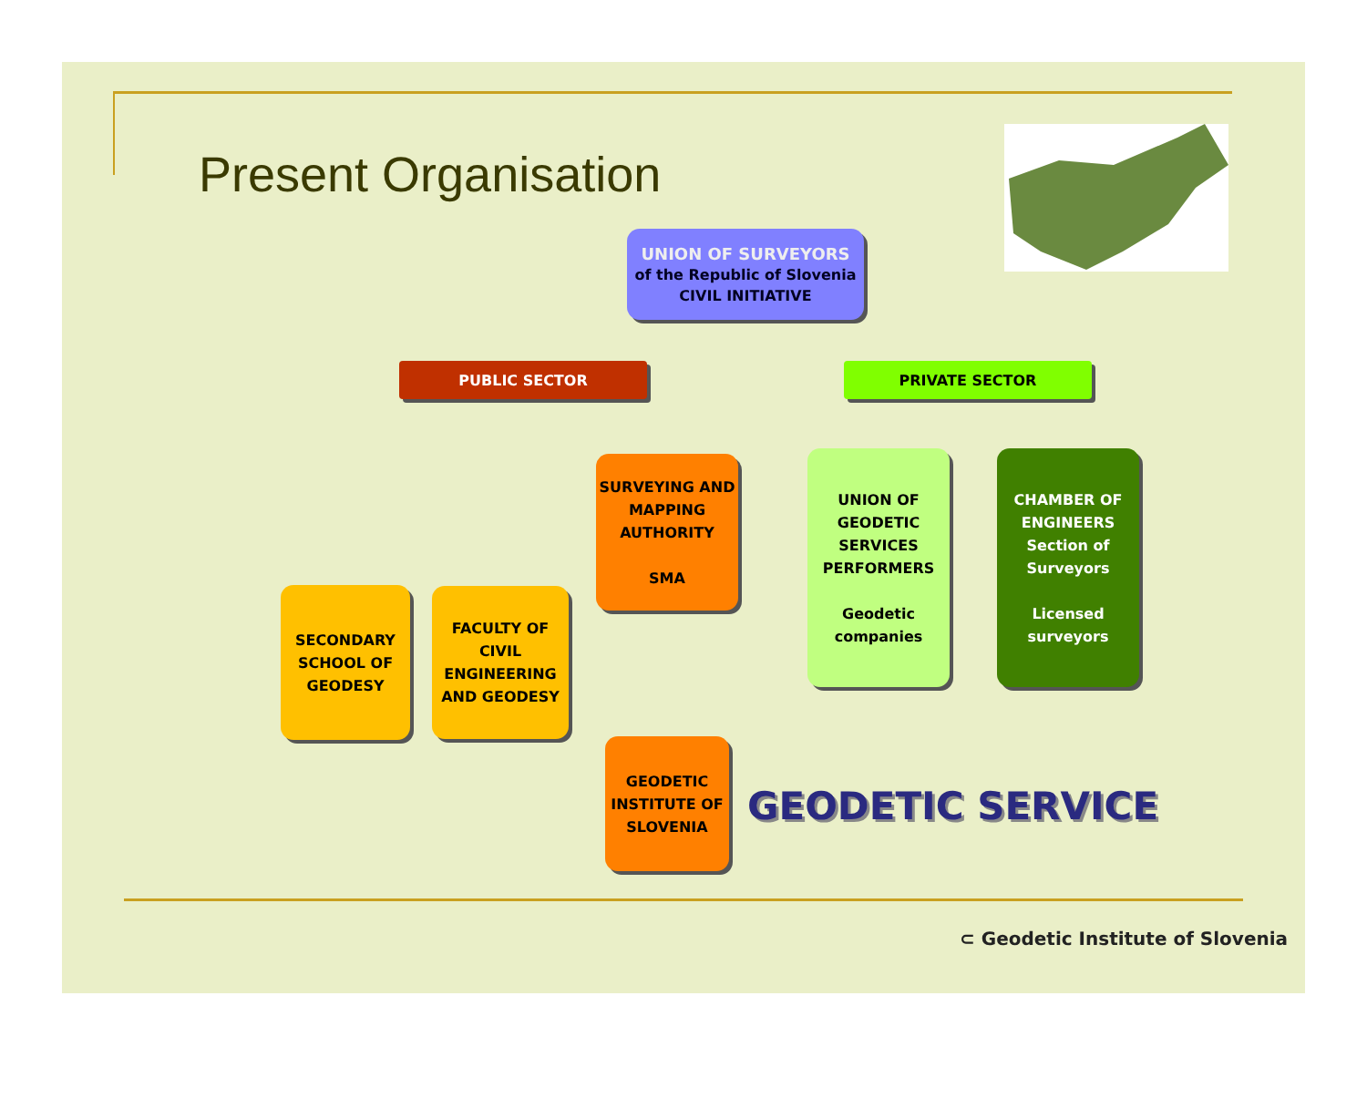Present Organisation
UNION OF SURVEYORS
of the Republic of Slovenia
CIVIL INITIATIVE
PUBLIC SECTOR PRIVATE SECTOR
SURVEYING AND MAPPING AUTHORITY
SMA
SECONDARY SCHOOL OF GEODESY
FACULTY OF CIVIL ENGINEERING AND GEODESY
UNION OF GEODETIC SERVICES PERFORMERS
Geodetic companies
CHAMBER OF ENGINEERS Section of Surveyors
Licensed surveyors
GEODETIC INSTITUTE OF SLOVENIA
GEODETIC SERVICE
⊂ Geodetic Institute of Slovenia